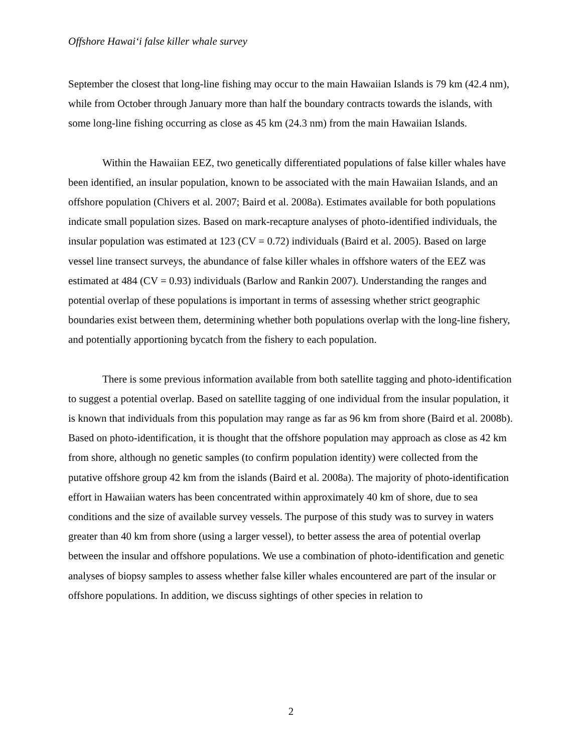Offshore Hawai‘i false killer whale survey
September the closest that long-line fishing may occur to the main Hawaiian Islands is 79 km (42.4 nm), while from October through January more than half the boundary contracts towards the islands, with some long-line fishing occurring as close as 45 km (24.3 nm) from the main Hawaiian Islands.
Within the Hawaiian EEZ, two genetically differentiated populations of false killer whales have been identified, an insular population, known to be associated with the main Hawaiian Islands, and an offshore population (Chivers et al. 2007; Baird et al. 2008a). Estimates available for both populations indicate small population sizes. Based on mark-recapture analyses of photo-identified individuals, the insular population was estimated at 123 (CV = 0.72) individuals (Baird et al. 2005). Based on large vessel line transect surveys, the abundance of false killer whales in offshore waters of the EEZ was estimated at 484 (CV = 0.93) individuals (Barlow and Rankin 2007). Understanding the ranges and potential overlap of these populations is important in terms of assessing whether strict geographic boundaries exist between them, determining whether both populations overlap with the long-line fishery, and potentially apportioning bycatch from the fishery to each population.
There is some previous information available from both satellite tagging and photo-identification to suggest a potential overlap. Based on satellite tagging of one individual from the insular population, it is known that individuals from this population may range as far as 96 km from shore (Baird et al. 2008b). Based on photo-identification, it is thought that the offshore population may approach as close as 42 km from shore, although no genetic samples (to confirm population identity) were collected from the putative offshore group 42 km from the islands (Baird et al. 2008a). The majority of photo-identification effort in Hawaiian waters has been concentrated within approximately 40 km of shore, due to sea conditions and the size of available survey vessels. The purpose of this study was to survey in waters greater than 40 km from shore (using a larger vessel), to better assess the area of potential overlap between the insular and offshore populations. We use a combination of photo-identification and genetic analyses of biopsy samples to assess whether false killer whales encountered are part of the insular or offshore populations. In addition, we discuss sightings of other species in relation to
2